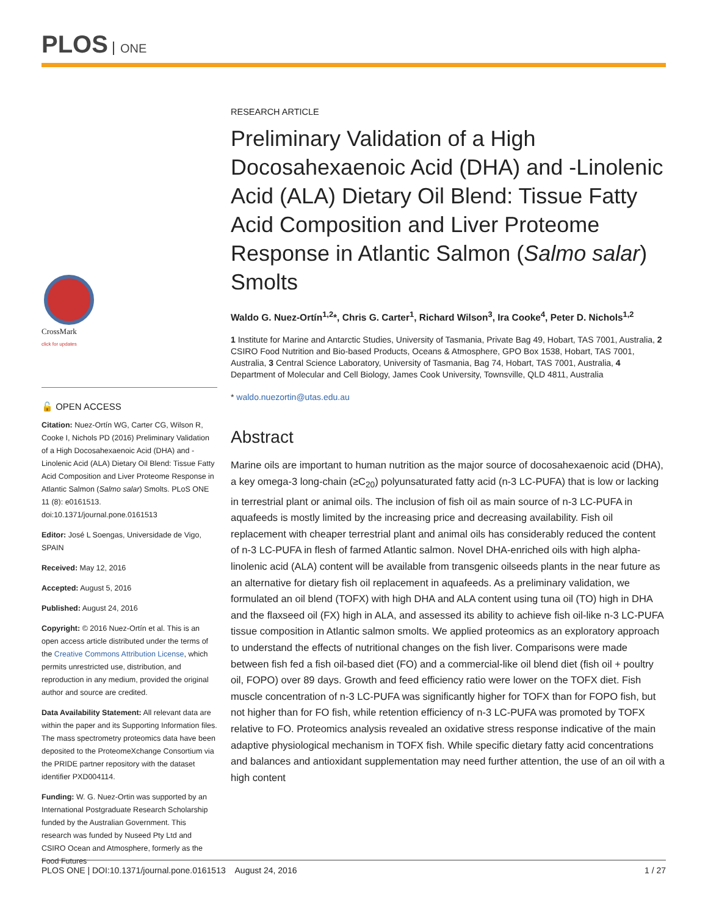PLOS ONE
CrossMark
click for updates
🔓 OPEN ACCESS
Citation: Nuez-Ortín WG, Carter CG, Wilson R, Cooke I, Nichols PD (2016) Preliminary Validation of a High Docosahexaenoic Acid (DHA) and -Linolenic Acid (ALA) Dietary Oil Blend: Tissue Fatty Acid Composition and Liver Proteome Response in Atlantic Salmon (Salmo salar) Smolts. PLoS ONE 11 (8): e0161513. doi:10.1371/journal.pone.0161513
Editor: José L Soengas, Universidade de Vigo, SPAIN
Received: May 12, 2016
Accepted: August 5, 2016
Published: August 24, 2016
Copyright: © 2016 Nuez-Ortín et al. This is an open access article distributed under the terms of the Creative Commons Attribution License, which permits unrestricted use, distribution, and reproduction in any medium, provided the original author and source are credited.
Data Availability Statement: All relevant data are within the paper and its Supporting Information files. The mass spectrometry proteomics data have been deposited to the ProteomeXchange Consortium via the PRIDE partner repository with the dataset identifier PXD004114.
Funding: W. G. Nuez-Ortin was supported by an International Postgraduate Research Scholarship funded by the Australian Government. This research was funded by Nuseed Pty Ltd and CSIRO Ocean and Atmosphere, formerly as the Food Futures
RESEARCH ARTICLE
Preliminary Validation of a High Docosahexaenoic Acid (DHA) and -Linolenic Acid (ALA) Dietary Oil Blend: Tissue Fatty Acid Composition and Liver Proteome Response in Atlantic Salmon (Salmo salar) Smolts
Waldo G. Nuez-Ortín<sup>1,2</sup>*, Chris G. Carter<sup>1</sup>, Richard Wilson<sup>3</sup>, Ira Cooke<sup>4</sup>, Peter D. Nichols<sup>1,2</sup>
1 Institute for Marine and Antarctic Studies, University of Tasmania, Private Bag 49, Hobart, TAS 7001, Australia, 2 CSIRO Food Nutrition and Bio-based Products, Oceans & Atmosphere, GPO Box 1538, Hobart, TAS 7001, Australia, 3 Central Science Laboratory, University of Tasmania, Bag 74, Hobart, TAS 7001, Australia, 4 Department of Molecular and Cell Biology, James Cook University, Townsville, QLD 4811, Australia
* waldo.nuezortin@utas.edu.au
Abstract
Marine oils are important to human nutrition as the major source of docosahexaenoic acid (DHA), a key omega-3 long-chain (≥C<sub>20</sub>) polyunsaturated fatty acid (n-3 LC-PUFA) that is low or lacking in terrestrial plant or animal oils. The inclusion of fish oil as main source of n-3 LC-PUFA in aquafeeds is mostly limited by the increasing price and decreasing availability. Fish oil replacement with cheaper terrestrial plant and animal oils has considerably reduced the content of n-3 LC-PUFA in flesh of farmed Atlantic salmon. Novel DHA-enriched oils with high alpha-linolenic acid (ALA) content will be available from transgenic oilseeds plants in the near future as an alternative for dietary fish oil replacement in aquafeeds. As a preliminary validation, we formulated an oil blend (TOFX) with high DHA and ALA content using tuna oil (TO) high in DHA and the flaxseed oil (FX) high in ALA, and assessed its ability to achieve fish oil-like n-3 LC-PUFA tissue composition in Atlantic salmon smolts. We applied proteomics as an exploratory approach to understand the effects of nutritional changes on the fish liver. Comparisons were made between fish fed a fish oil-based diet (FO) and a commercial-like oil blend diet (fish oil + poultry oil, FOPO) over 89 days. Growth and feed efficiency ratio were lower on the TOFX diet. Fish muscle concentration of n-3 LC-PUFA was significantly higher for TOFX than for FOPO fish, but not higher than for FO fish, while retention efficiency of n-3 LC-PUFA was promoted by TOFX relative to FO. Proteomics analysis revealed an oxidative stress response indicative of the main adaptive physiological mechanism in TOFX fish. While specific dietary fatty acid concentrations and balances and antioxidant supplementation may need further attention, the use of an oil with a high content
PLOS ONE | DOI:10.1371/journal.pone.0161513 August 24, 2016 1 / 27